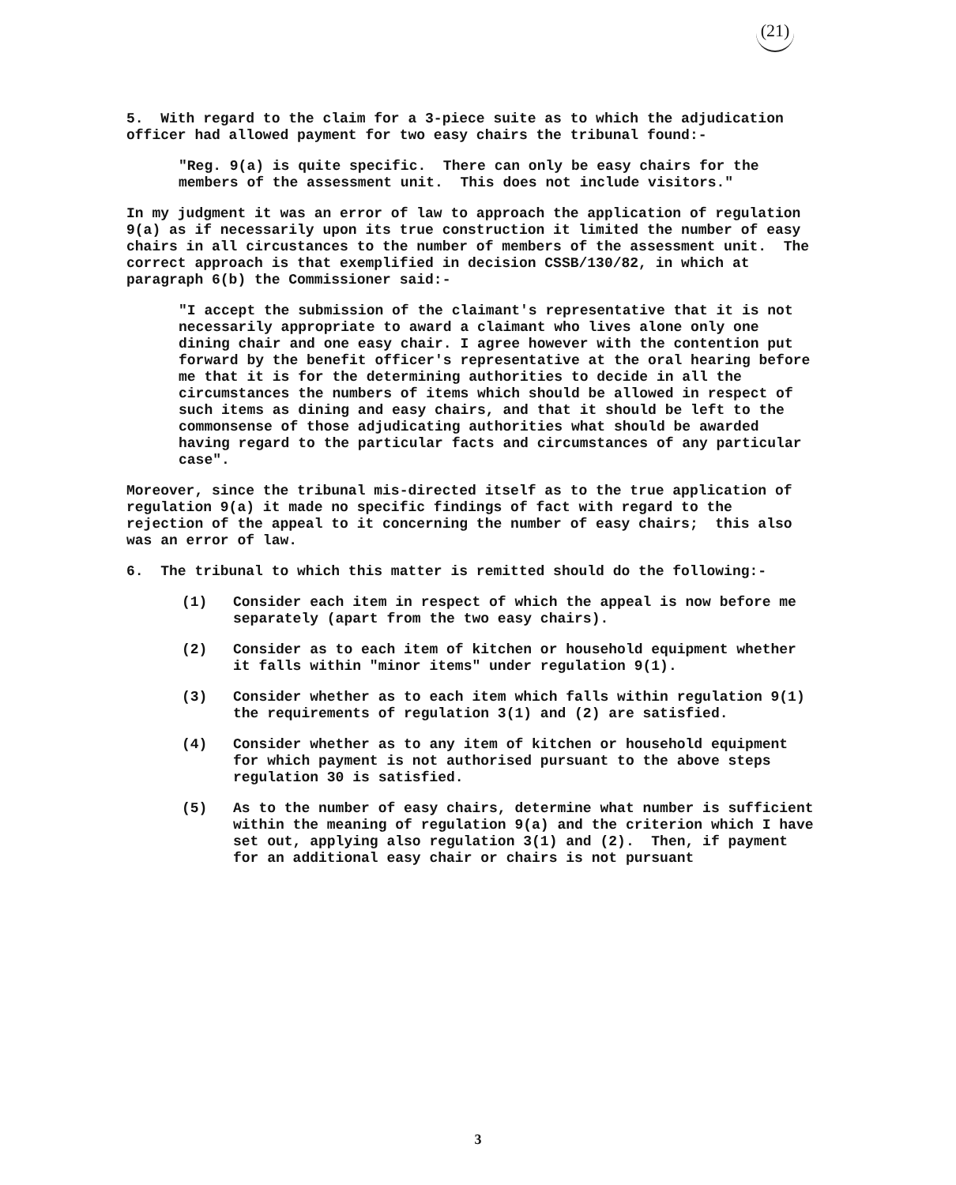(21)
5. With regard to the claim for a 3-piece suite as to which the adjudication officer had allowed payment for two easy chairs the tribunal found:-
"Reg. 9(a) is quite specific. There can only be easy chairs for the members of the assessment unit. This does not include visitors."
In my judgment it was an error of law to approach the application of regulation 9(a) as if necessarily upon its true construction it limited the number of easy chairs in all circustances to the number of members of the assessment unit. The correct approach is that exemplified in decision CSSB/130/82, in which at paragraph 6(b) the Commissioner said:-
"I accept the submission of the claimant's representative that it is not necessarily appropriate to award a claimant who lives alone only one dining chair and one easy chair. I agree however with the contention put forward by the benefit officer's representative at the oral hearing before me that it is for the determining authorities to decide in all the circumstances the numbers of items which should be allowed in respect of such items as dining and easy chairs, and that it should be left to the commonsense of those adjudicating authorities what should be awarded having regard to the particular facts and circumstances of any particular case".
Moreover, since the tribunal mis-directed itself as to the true application of regulation 9(a) it made no specific findings of fact with regard to the rejection of the appeal to it concerning the number of easy chairs; this also was an error of law.
6. The tribunal to which this matter is remitted should do the following:-
(1) Consider each item in respect of which the appeal is now before me separately (apart from the two easy chairs).
(2) Consider as to each item of kitchen or household equipment whether it falls within "minor items" under regulation 9(1).
(3) Consider whether as to each item which falls within regulation 9(1) the requirements of regulation 3(1) and (2) are satisfied.
(4) Consider whether as to any item of kitchen or household equipment for which payment is not authorised pursuant to the above steps regulation 30 is satisfied.
(5) As to the number of easy chairs, determine what number is sufficient within the meaning of regulation 9(a) and the criterion which I have set out, applying also regulation 3(1) and (2). Then, if payment for an additional easy chair or chairs is not pursuant
3